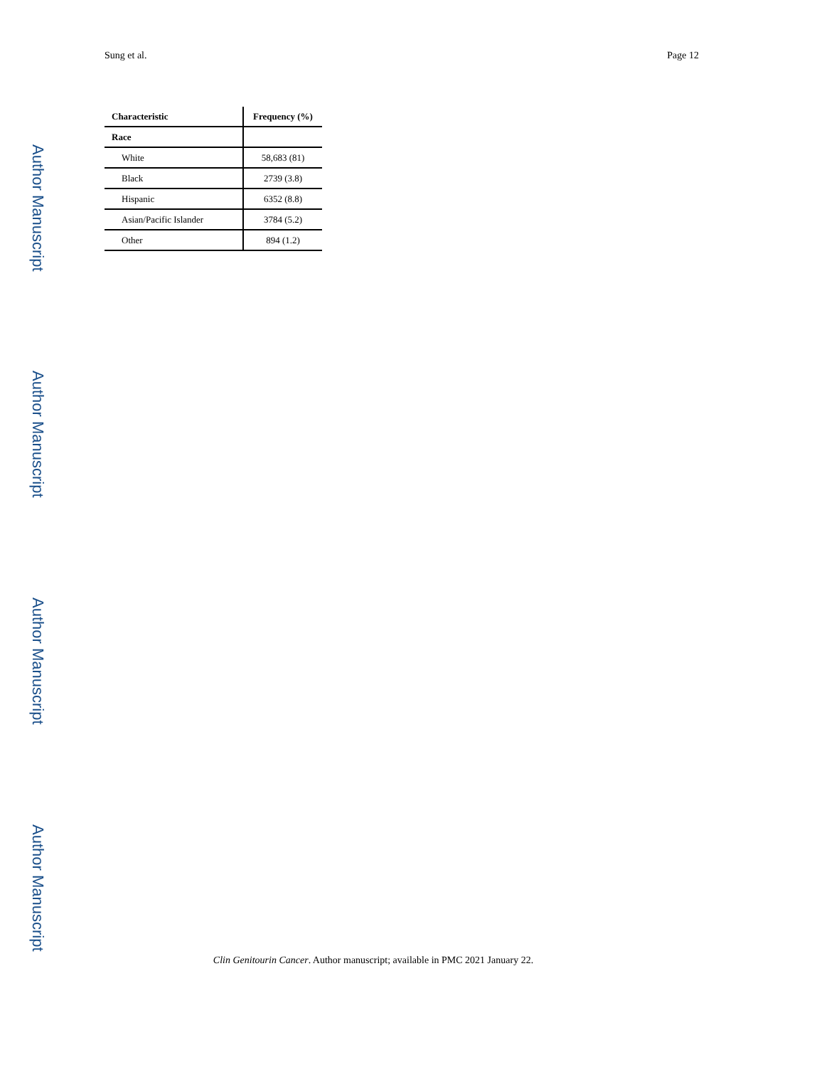Sung et al. Page 12
Author Manuscript
Author Manuscript
Author Manuscript
Author Manuscript
| Characteristic | Frequency (%) |
| --- | --- |
| Race | |
| White | 58,683 (81) |
| Black | 2739 (3.8) |
| Hispanic | 6352 (8.8) |
| Asian/Pacific Islander | 3784 (5.2) |
| Other | 894 (1.2) |
Clin Genitourin Cancer. Author manuscript; available in PMC 2021 January 22.